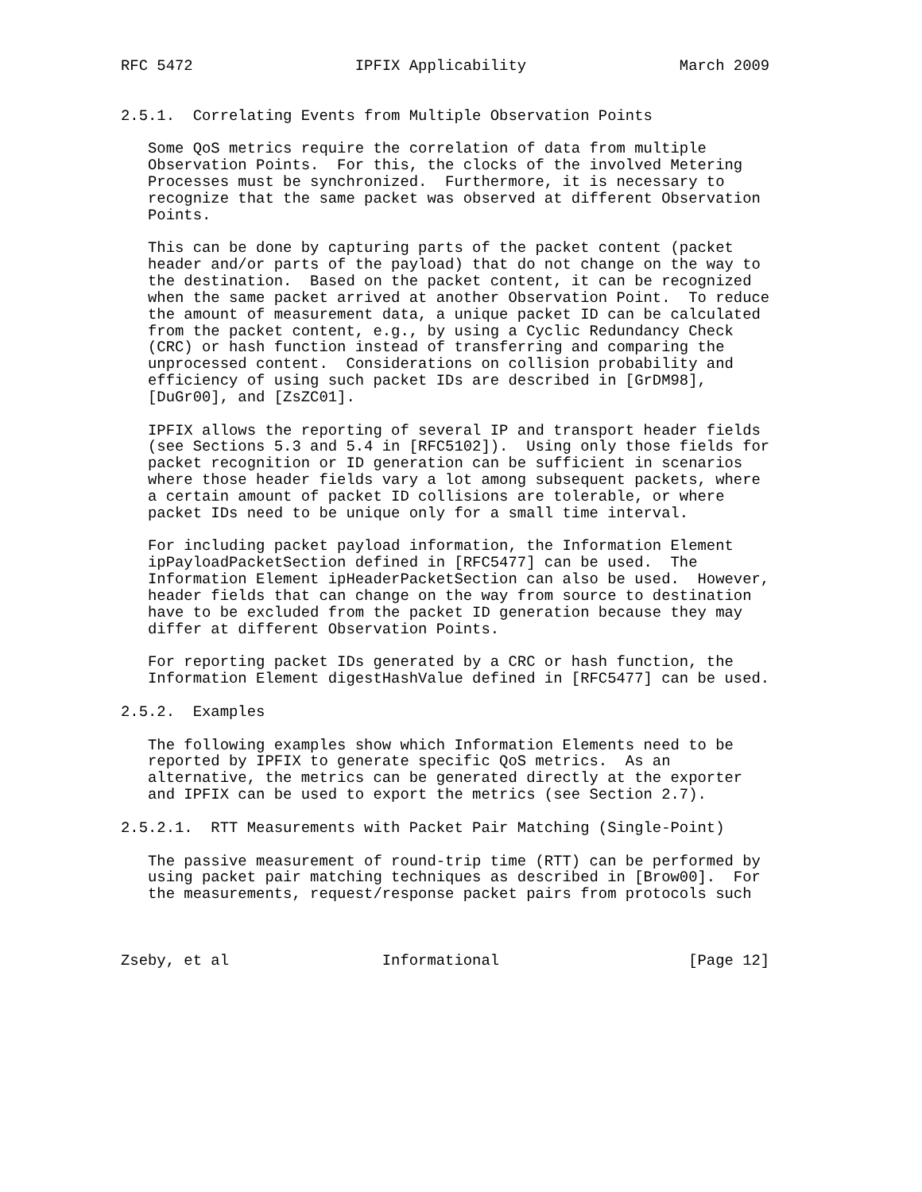RFC 5472                  IPFIX Applicability                 March 2009


2.5.1.  Correlating Events from Multiple Observation Points

   Some QoS metrics require the correlation of data from multiple
   Observation Points.  For this, the clocks of the involved Metering
   Processes must be synchronized.  Furthermore, it is necessary to
   recognize that the same packet was observed at different Observation
   Points.

   This can be done by capturing parts of the packet content (packet
   header and/or parts of the payload) that do not change on the way to
   the destination.  Based on the packet content, it can be recognized
   when the same packet arrived at another Observation Point.  To reduce
   the amount of measurement data, a unique packet ID can be calculated
   from the packet content, e.g., by using a Cyclic Redundancy Check
   (CRC) or hash function instead of transferring and comparing the
   unprocessed content.  Considerations on collision probability and
   efficiency of using such packet IDs are described in [GrDM98],
   [DuGr00], and [ZsZC01].

   IPFIX allows the reporting of several IP and transport header fields
   (see Sections 5.3 and 5.4 in [RFC5102]).  Using only those fields for
   packet recognition or ID generation can be sufficient in scenarios
   where those header fields vary a lot among subsequent packets, where
   a certain amount of packet ID collisions are tolerable, or where
   packet IDs need to be unique only for a small time interval.

   For including packet payload information, the Information Element
   ipPayloadPacketSection defined in [RFC5477] can be used.  The
   Information Element ipHeaderPacketSection can also be used.  However,
   header fields that can change on the way from source to destination
   have to be excluded from the packet ID generation because they may
   differ at different Observation Points.

   For reporting packet IDs generated by a CRC or hash function, the
   Information Element digestHashValue defined in [RFC5477] can be used.

2.5.2.  Examples

   The following examples show which Information Elements need to be
   reported by IPFIX to generate specific QoS metrics.  As an
   alternative, the metrics can be generated directly at the exporter
   and IPFIX can be used to export the metrics (see Section 2.7).

2.5.2.1.  RTT Measurements with Packet Pair Matching (Single-Point)

   The passive measurement of round-trip time (RTT) can be performed by
   using packet pair matching techniques as described in [Brow00].  For
   the measurements, request/response packet pairs from protocols such



Zseby, et al                 Informational                     [Page 12]